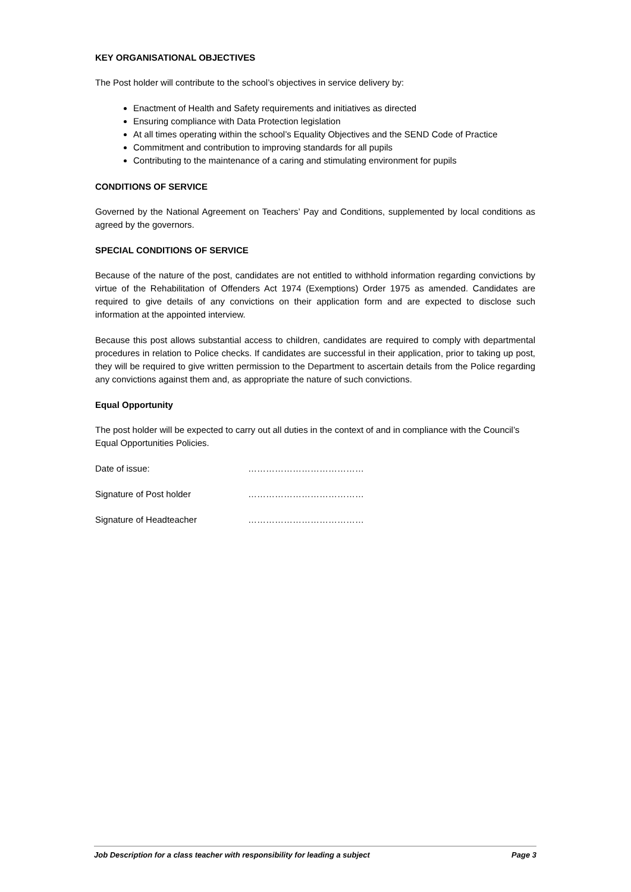KEY ORGANISATIONAL OBJECTIVES
The Post holder will contribute to the school’s objectives in service delivery by:
Enactment of Health and Safety requirements and initiatives as directed
Ensuring compliance with Data Protection legislation
At all times operating within the school’s Equality Objectives and the SEND Code of Practice
Commitment and contribution to improving standards for all pupils
Contributing to the maintenance of a caring and stimulating environment for pupils
CONDITIONS OF SERVICE
Governed by the National Agreement on Teachers’ Pay and Conditions, supplemented by local conditions as agreed by the governors.
SPECIAL CONDITIONS OF SERVICE
Because of the nature of the post, candidates are not entitled to withhold information regarding convictions by virtue of the Rehabilitation of Offenders Act 1974 (Exemptions) Order 1975 as amended. Candidates are required to give details of any convictions on their application form and are expected to disclose such information at the appointed interview.
Because this post allows substantial access to children, candidates are required to comply with departmental procedures in relation to Police checks. If candidates are successful in their application, prior to taking up post, they will be required to give written permission to the Department to ascertain details from the Police regarding any convictions against them and, as appropriate the nature of such convictions.
Equal Opportunity
The post holder will be expected to carry out all duties in the context of and in compliance with the Council’s Equal Opportunities Policies.
Date of issue: …………………………………
Signature of Post holder …………………………………
Signature of Headteacher …………………………………
Job Description for a class teacher with responsibility for leading a subject Page 3